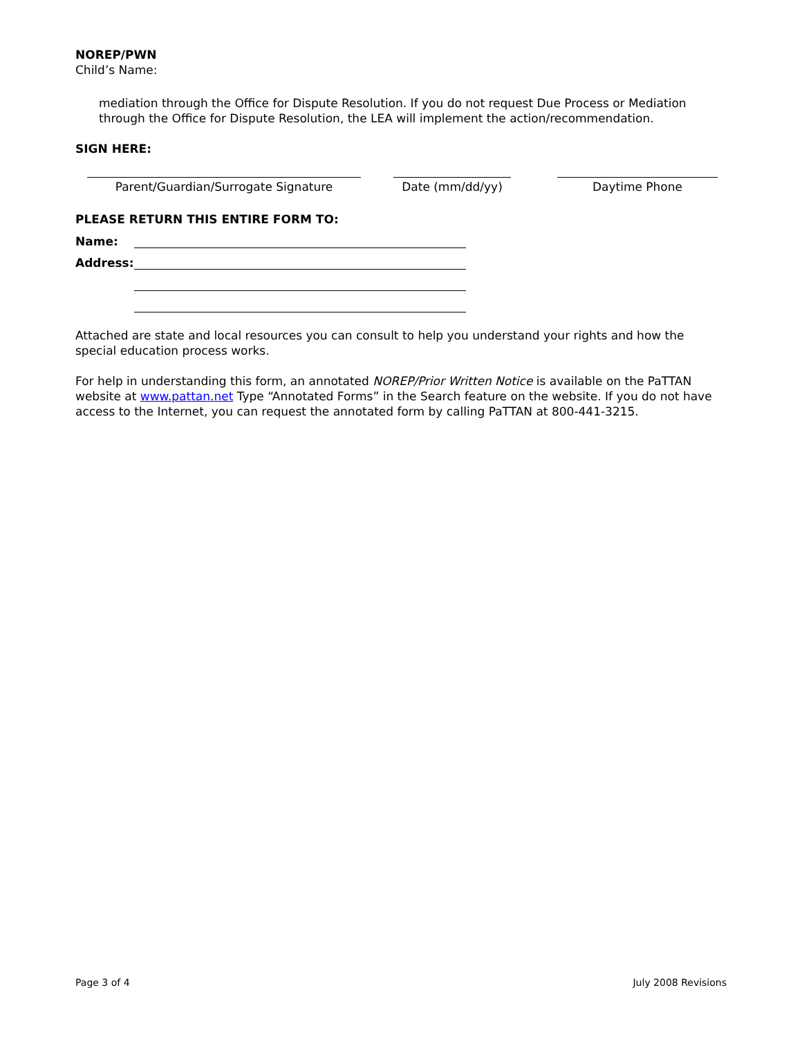NOREP/PWN
Child’s Name:
mediation through the Office for Dispute Resolution. If you do not request Due Process or Mediation through the Office for Dispute Resolution, the LEA will implement the action/recommendation.
SIGN HERE:
Parent/Guardian/Surrogate Signature Date (mm/dd/yy) Daytime Phone
PLEASE RETURN THIS ENTIRE FORM TO:
Name:
Address:
Attached are state and local resources you can consult to help you understand your rights and how the special education process works.
For help in understanding this form, an annotated NOREP/Prior Written Notice is available on the PaTTAN website at www.pattan.net Type “Annotated Forms” in the Search feature on the website. If you do not have access to the Internet, you can request the annotated form by calling PaTTAN at 800-441-3215.
Page 3 of 4 July 2008 Revisions